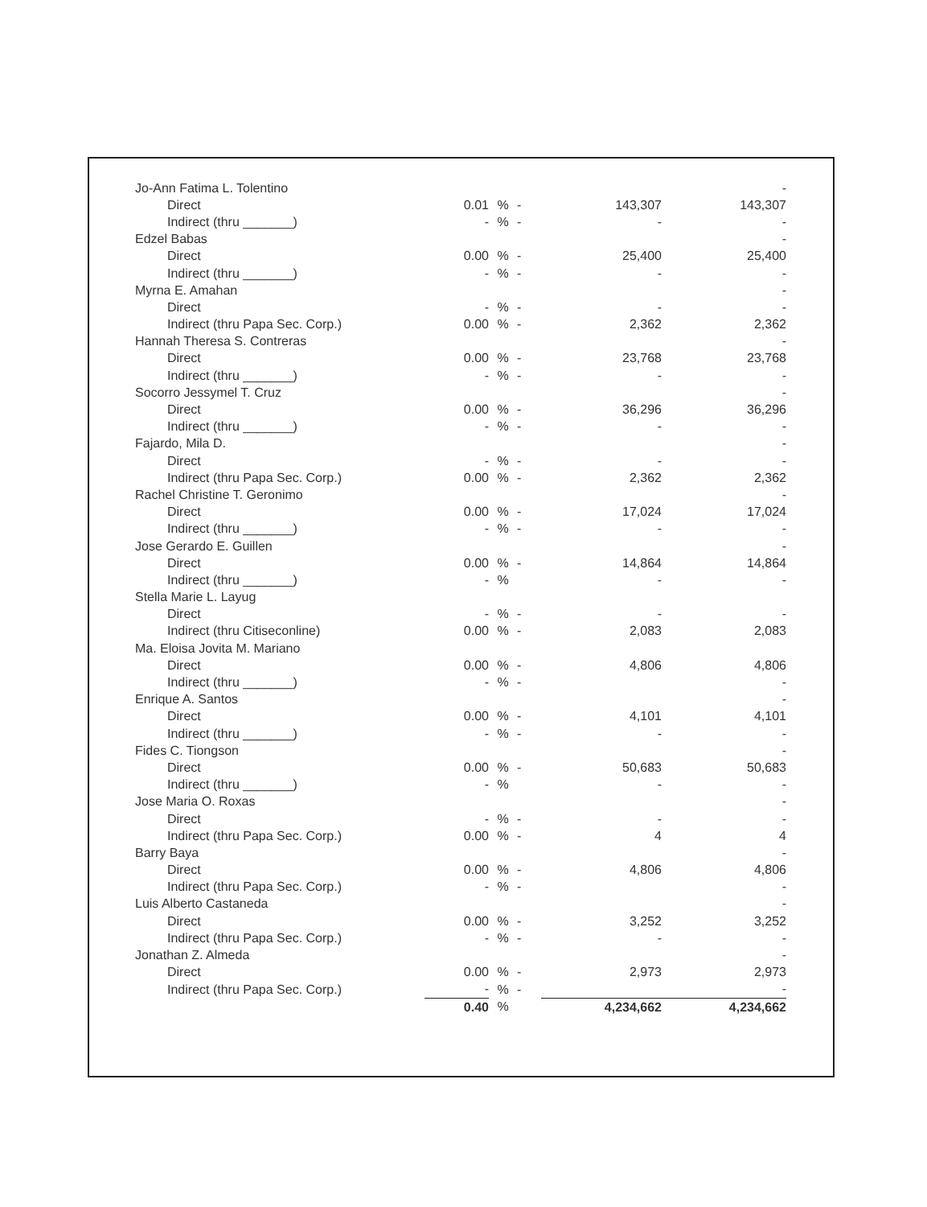| Jo-Ann Fatima L. Tolentino | | | | | - |
| Direct | 0.01 | % | - | 143,307 | 143,307 |
| Indirect (thru _______) | - | % | - | - | - |
| Edzel Babas | | | | | - |
| Direct | 0.00 | % | - | 25,400 | 25,400 |
| Indirect (thru _______) | - | % | - | - | - |
| Myrna E. Amahan | | | | | - |
| Direct | - | % | - | - | - |
| Indirect (thru Papa Sec. Corp.) | 0.00 | % | - | 2,362 | 2,362 |
| Hannah Theresa S. Contreras | | | | | - |
| Direct | 0.00 | % | - | 23,768 | 23,768 |
| Indirect (thru _______) | - | % | - | - | - |
| Socorro Jessymel T. Cruz | | | | | - |
| Direct | 0.00 | % | - | 36,296 | 36,296 |
| Indirect (thru _______) | - | % | - | - | - |
| Fajardo, Mila D. | | | | | - |
| Direct | - | % | - | - | - |
| Indirect (thru Papa Sec. Corp.) | 0.00 | % | - | 2,362 | 2,362 |
| Rachel Christine T. Geronimo | | | | | - |
| Direct | 0.00 | % | - | 17,024 | 17,024 |
| Indirect (thru _______) | - | % | - | - | - |
| Jose Gerardo E. Guillen | | | | | - |
| Direct | 0.00 | % | - | 14,864 | 14,864 |
| Indirect (thru _______) | - | % | | - | - |
| Stella Marie L. Layug | | | | | |
| Direct | - | % | - | - | - |
| Indirect (thru Citiseconline) | 0.00 | % | - | 2,083 | 2,083 |
| Ma. Eloisa Jovita M. Mariano | | | | | |
| Direct | 0.00 | % | - | 4,806 | 4,806 |
| Indirect (thru _______) | - | % | - | | - |
| Enrique A. Santos | | | | | - |
| Direct | 0.00 | % | - | 4,101 | 4,101 |
| Indirect (thru _______) | - | % | - | - | - |
| Fides C. Tiongson | | | | | - |
| Direct | 0.00 | % | - | 50,683 | 50,683 |
| Indirect (thru _______) | - | % | | - | - |
| Jose Maria O. Roxas | | | | | - |
| Direct | - | % | - | - | - |
| Indirect (thru Papa Sec. Corp.) | 0.00 | % | - | 4 | 4 |
| Barry Baya | | | | | - |
| Direct | 0.00 | % | - | 4,806 | 4,806 |
| Indirect (thru Papa Sec. Corp.) | - | % | - | | - |
| Luis Alberto Castaneda | | | | | - |
| Direct | 0.00 | % | - | 3,252 | 3,252 |
| Indirect (thru Papa Sec. Corp.) | - | % | - | - | - |
| Jonathan Z. Almeda | | | | | - |
| Direct | 0.00 | % | - | 2,973 | 2,973 |
| Indirect (thru Papa Sec. Corp.) | - | % | - | | - |
| | 0.40 | % | | 4,234,662 | 4,234,662 |